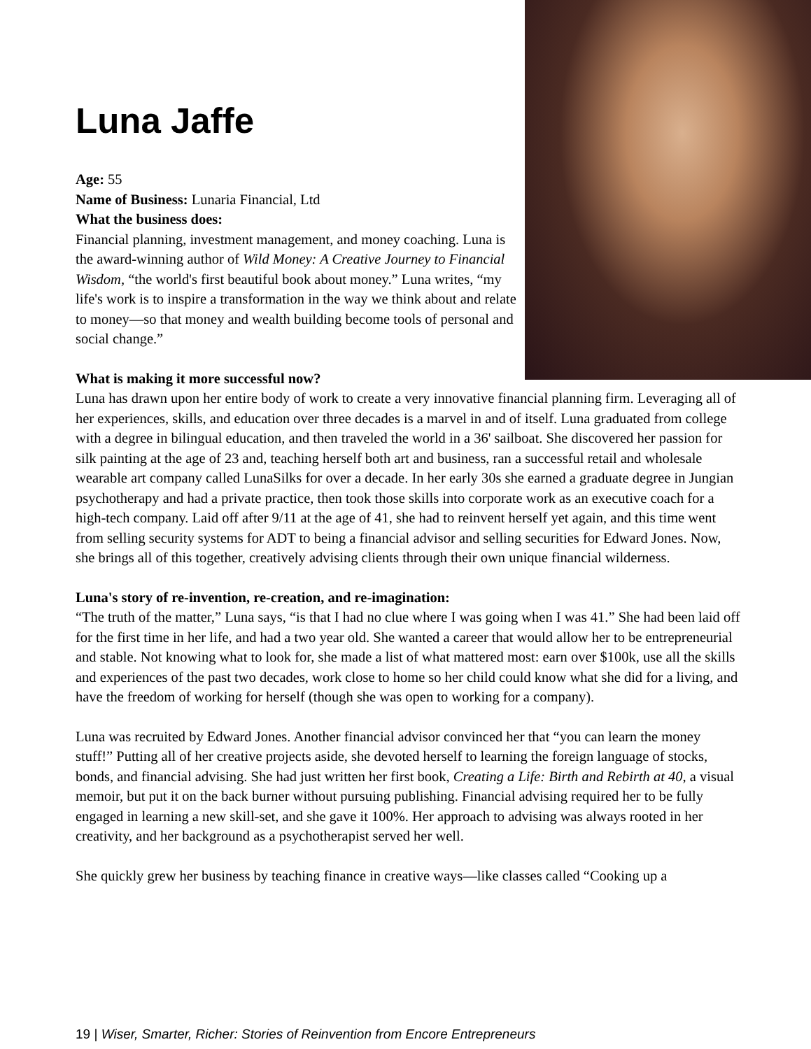Luna Jaffe
Age: 55
Name of Business: Lunaria Financial, Ltd
What the business does:
Financial planning, investment management, and money coaching. Luna is the award-winning author of Wild Money: A Creative Journey to Financial Wisdom, “the world's first beautiful book about money.” Luna writes, “my life's work is to inspire a transformation in the way we think about and relate to money—so that money and wealth building become tools of personal and social change.”
What is making it more successful now?
Luna has drawn upon her entire body of work to create a very innovative financial planning firm. Leveraging all of her experiences, skills, and education over three decades is a marvel in and of itself. Luna graduated from college with a degree in bilingual education, and then traveled the world in a 36' sailboat. She discovered her passion for silk painting at the age of 23 and, teaching herself both art and business, ran a successful retail and wholesale wearable art company called LunaSilks for over a decade. In her early 30s she earned a graduate degree in Jungian psychotherapy and had a private practice, then took those skills into corporate work as an executive coach for a high-tech company. Laid off after 9/11 at the age of 41, she had to reinvent herself yet again, and this time went from selling security systems for ADT to being a financial advisor and selling securities for Edward Jones. Now, she brings all of this together, creatively advising clients through their own unique financial wilderness.
Luna's story of re-invention, re-creation, and re-imagination:
“The truth of the matter,” Luna says, “is that I had no clue where I was going when I was 41.” She had been laid off for the first time in her life, and had a two year old. She wanted a career that would allow her to be entrepreneurial and stable. Not knowing what to look for, she made a list of what mattered most: earn over $100k, use all the skills and experiences of the past two decades, work close to home so her child could know what she did for a living, and have the freedom of working for herself (though she was open to working for a company).
Luna was recruited by Edward Jones. Another financial advisor convinced her that “you can learn the money stuff!” Putting all of her creative projects aside, she devoted herself to learning the foreign language of stocks, bonds, and financial advising. She had just written her first book, Creating a Life: Birth and Rebirth at 40, a visual memoir, but put it on the back burner without pursuing publishing. Financial advising required her to be fully engaged in learning a new skill-set, and she gave it 100%. Her approach to advising was always rooted in her creativity, and her background as a psychotherapist served her well.
She quickly grew her business by teaching finance in creative ways—like classes called “Cooking up a
19 | Wiser, Smarter, Richer: Stories of Reinvention from Encore Entrepreneurs